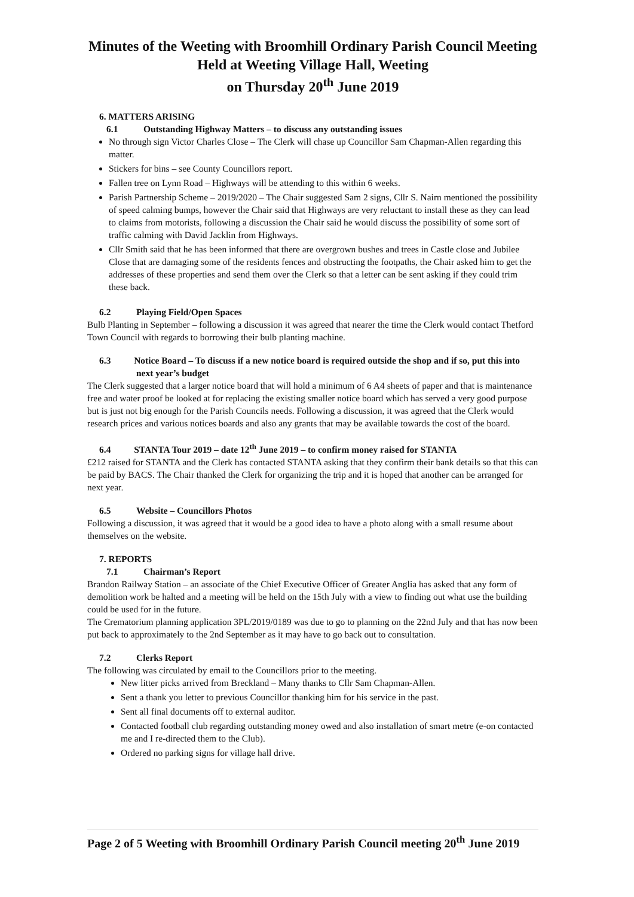Minutes of the Weeting with Broomhill Ordinary Parish Council Meeting
Held at Weeting Village Hall, Weeting
on Thursday 20<sup>th</sup> June 2019
6. MATTERS ARISING
6.1 Outstanding Highway Matters – to discuss any outstanding issues
No through sign Victor Charles Close – The Clerk will chase up Councillor Sam Chapman-Allen regarding this matter.
Stickers for bins – see County Councillors report.
Fallen tree on Lynn Road – Highways will be attending to this within 6 weeks.
Parish Partnership Scheme – 2019/2020 – The Chair suggested Sam 2 signs, Cllr S. Nairn mentioned the possibility of speed calming bumps, however the Chair said that Highways are very reluctant to install these as they can lead to claims from motorists, following a discussion the Chair said he would discuss the possibility of some sort of traffic calming with David Jacklin from Highways.
Cllr Smith said that he has been informed that there are overgrown bushes and trees in Castle close and Jubilee Close that are damaging some of the residents fences and obstructing the footpaths, the Chair asked him to get the addresses of these properties and send them over the Clerk so that a letter can be sent asking if they could trim these back.
6.2 Playing Field/Open Spaces
Bulb Planting in September – following a discussion it was agreed that nearer the time the Clerk would contact Thetford Town Council with regards to borrowing their bulb planting machine.
6.3 Notice Board – To discuss if a new notice board is required outside the shop and if so, put this into next year’s budget
The Clerk suggested that a larger notice board that will hold a minimum of 6 A4 sheets of paper and that is maintenance free and water proof be looked at for replacing the existing smaller notice board which has served a very good purpose but is just not big enough for the Parish Councils needs. Following a discussion, it was agreed that the Clerk would research prices and various notices boards and also any grants that may be available towards the cost of the board.
6.4 STANTA Tour 2019 – date 12<sup>th</sup> June 2019 – to confirm money raised for STANTA
£212 raised for STANTA and the Clerk has contacted STANTA asking that they confirm their bank details so that this can be paid by BACS. The Chair thanked the Clerk for organizing the trip and it is hoped that another can be arranged for next year.
6.5 Website – Councillors Photos
Following a discussion, it was agreed that it would be a good idea to have a photo along with a small resume about themselves on the website.
7. REPORTS
7.1 Chairman’s Report
Brandon Railway Station – an associate of the Chief Executive Officer of Greater Anglia has asked that any form of demolition work be halted and a meeting will be held on the 15th July with a view to finding out what use the building could be used for in the future.
The Crematorium planning application 3PL/2019/0189 was due to go to planning on the 22nd July and that has now been put back to approximately to the 2nd September as it may have to go back out to consultation.
7.2 Clerks Report
The following was circulated by email to the Councillors prior to the meeting.
New litter picks arrived from Breckland – Many thanks to Cllr Sam Chapman-Allen.
Sent a thank you letter to previous Councillor thanking him for his service in the past.
Sent all final documents off to external auditor.
Contacted football club regarding outstanding money owed and also installation of smart metre (e-on contacted me and I re-directed them to the Club).
Ordered no parking signs for village hall drive.
Page 2 of 5 Weeting with Broomhill Ordinary Parish Council meeting 20<sup>th</sup> June 2019